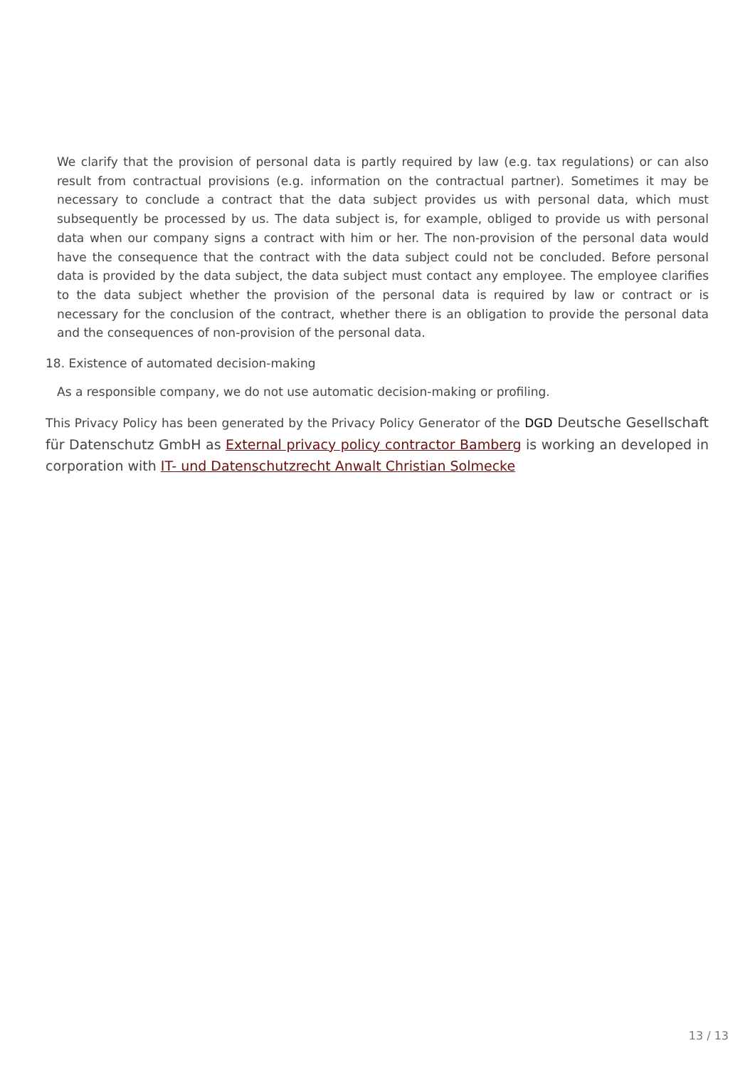We clarify that the provision of personal data is partly required by law (e.g. tax regulations) or can also result from contractual provisions (e.g. information on the contractual partner). Sometimes it may be necessary to conclude a contract that the data subject provides us with personal data, which must subsequently be processed by us. The data subject is, for example, obliged to provide us with personal data when our company signs a contract with him or her. The non-provision of the personal data would have the consequence that the contract with the data subject could not be concluded. Before personal data is provided by the data subject, the data subject must contact any employee. The employee clarifies to the data subject whether the provision of the personal data is required by law or contract or is necessary for the conclusion of the contract, whether there is an obligation to provide the personal data and the consequences of non-provision of the personal data.
18. Existence of automated decision-making
As a responsible company, we do not use automatic decision-making or profiling.
This Privacy Policy has been generated by the Privacy Policy Generator of the DGD Deutsche Gesellschaft für Datenschutz GmbH as External privacy policy contractor Bamberg is working an developed in corporation with IT- und Datenschutzrecht Anwalt Christian Solmecke
13 / 13